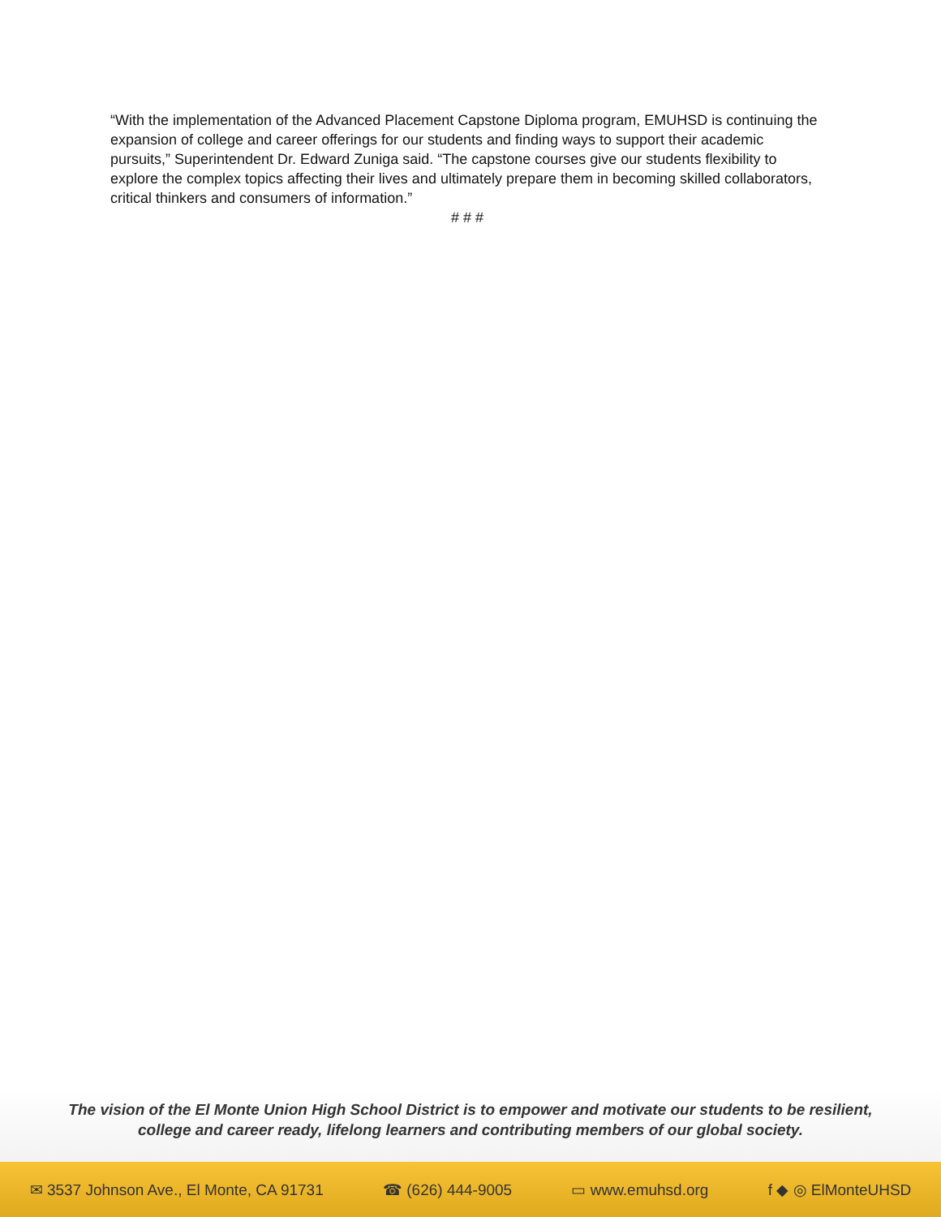“With the implementation of the Advanced Placement Capstone Diploma program, EMUHSD is continuing the expansion of college and career offerings for our students and finding ways to support their academic pursuits,” Superintendent Dr. Edward Zuniga said. “The capstone courses give our students flexibility to explore the complex topics affecting their lives and ultimately prepare them in becoming skilled collaborators, critical thinkers and consumers of information.”
# # #
The vision of the El Monte Union High School District is to empower and motivate our students to be resilient,
college and career ready, lifelong learners and contributing members of our global society.
✉ 3537 Johnson Ave., El Monte, CA 91731 ☎ (626) 444-9005 ▭ www.emuhsd.org f ◆ ◎ ElMonteUHSD